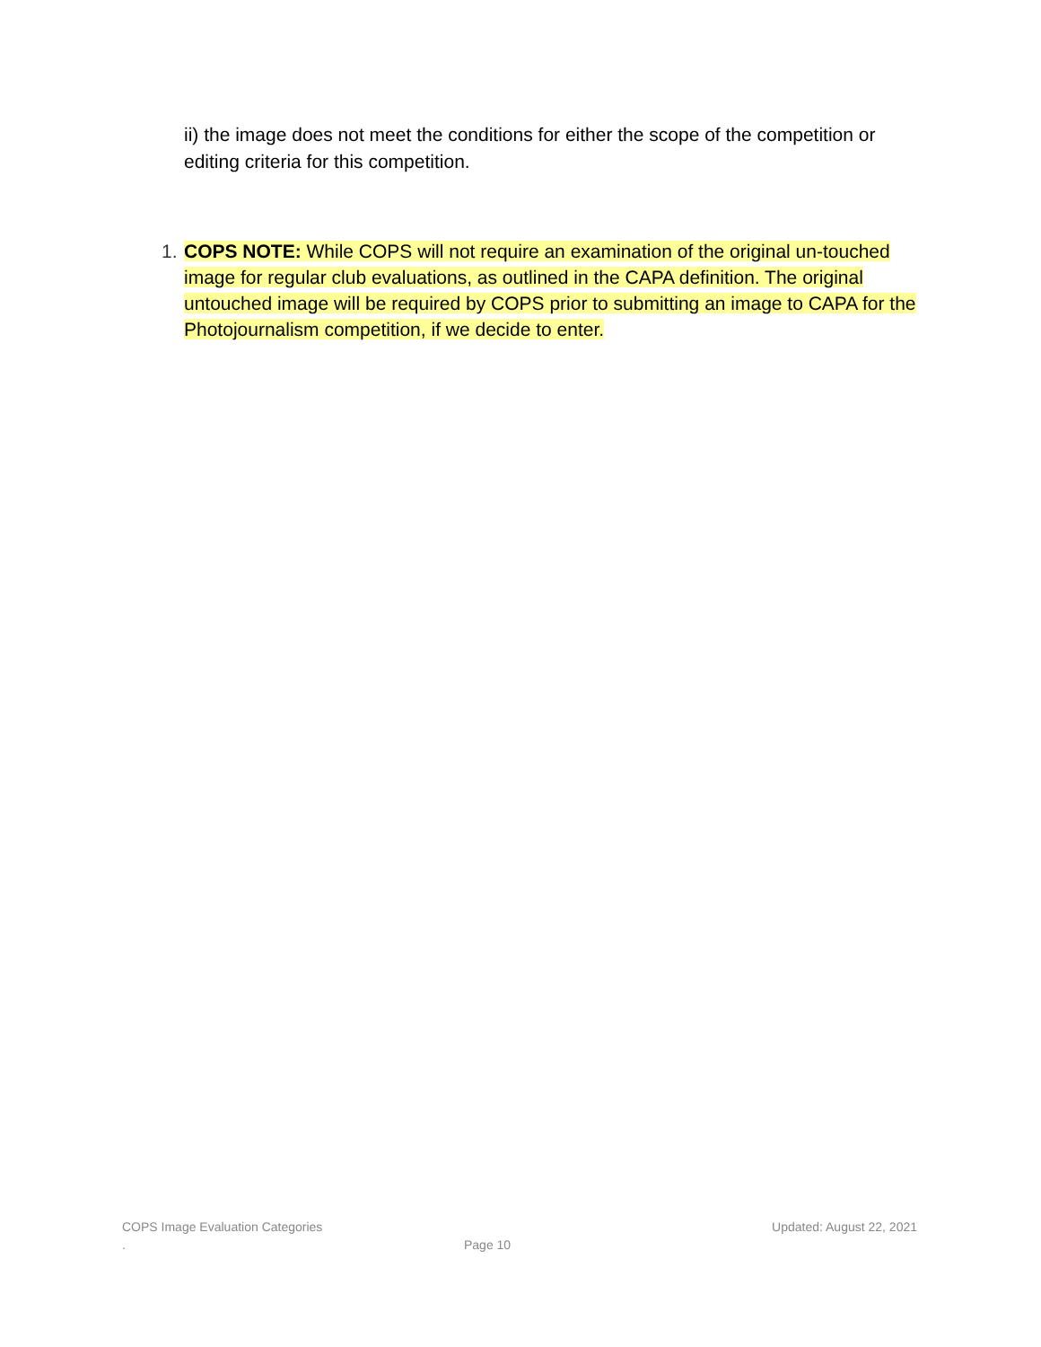ii) the image does not meet the conditions for either the scope of the competition or editing criteria for this competition.
1. COPS NOTE: While COPS will not require an examination of the original un-touched image for regular club evaluations, as outlined in the CAPA definition. The original untouched image will be required by COPS prior to submitting an image to CAPA for the Photojournalism competition, if we decide to enter.
COPS Image Evaluation Categories Updated: August 22, 2021
. Page 10